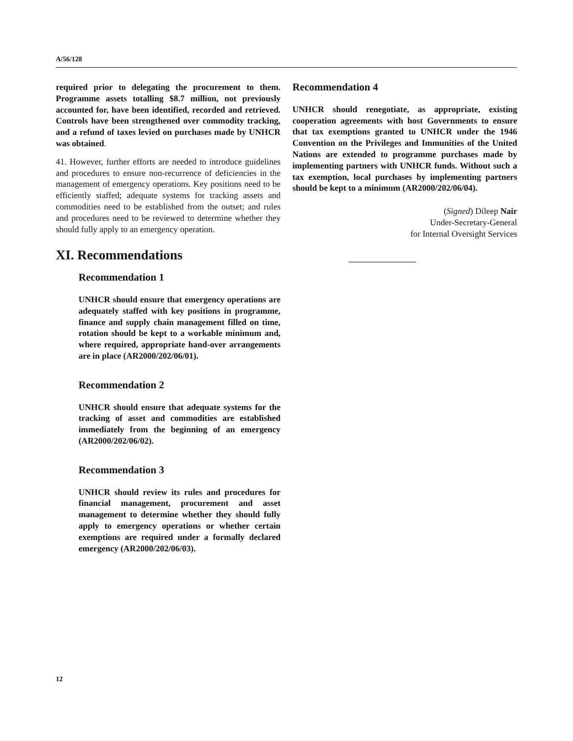A/56/128
required prior to delegating the procurement to them. Programme assets totalling $8.7 million, not previously accounted for, have been identified, recorded and retrieved. Controls have been strengthened over commodity tracking, and a refund of taxes levied on purchases made by UNHCR was obtained.
41. However, further efforts are needed to introduce guidelines and procedures to ensure non-recurrence of deficiencies in the management of emergency operations. Key positions need to be efficiently staffed; adequate systems for tracking assets and commodities need to be established from the outset; and rules and procedures need to be reviewed to determine whether they should fully apply to an emergency operation.
XI. Recommendations
Recommendation 1
UNHCR should ensure that emergency operations are adequately staffed with key positions in programme, finance and supply chain management filled on time, rotation should be kept to a workable minimum and, where required, appropriate hand-over arrangements are in place (AR2000/202/06/01).
Recommendation 2
UNHCR should ensure that adequate systems for the tracking of asset and commodities are established immediately from the beginning of an emergency (AR2000/202/06/02).
Recommendation 3
UNHCR should review its rules and procedures for financial management, procurement and asset management to determine whether they should fully apply to emergency operations or whether certain exemptions are required under a formally declared emergency (AR2000/202/06/03).
Recommendation 4
UNHCR should renegotiate, as appropriate, existing cooperation agreements with host Governments to ensure that tax exemptions granted to UNHCR under the 1946 Convention on the Privileges and Immunities of the United Nations are extended to programme purchases made by implementing partners with UNHCR funds. Without such a tax exemption, local purchases by implementing partners should be kept to a minimum (AR2000/202/06/04).
(Signed) Dileep Nair
Under-Secretary-General
for Internal Oversight Services
12